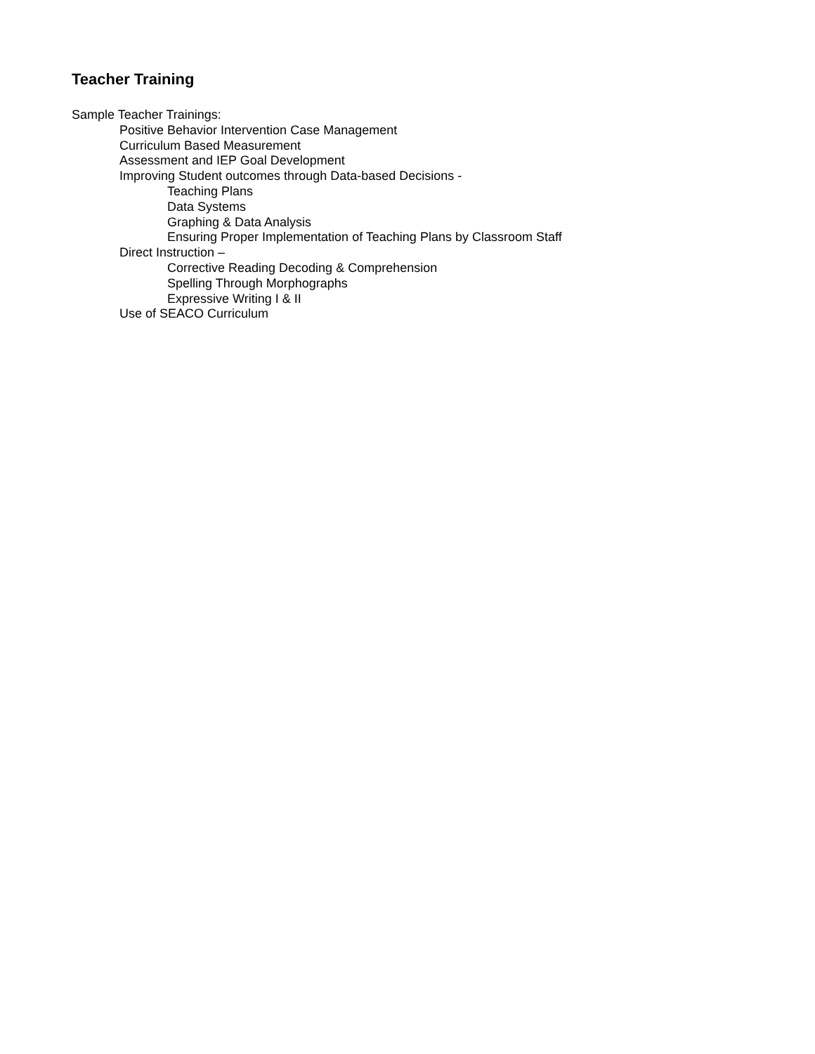Teacher Training
Sample Teacher Trainings:
Positive Behavior Intervention Case Management
Curriculum Based Measurement
Assessment and IEP Goal Development
Improving Student outcomes through Data-based Decisions -
Teaching Plans
Data Systems
Graphing & Data Analysis
Ensuring Proper Implementation of Teaching Plans by Classroom Staff
Direct Instruction –
Corrective Reading Decoding & Comprehension
Spelling Through Morphographs
Expressive Writing I & II
Use of SEACO Curriculum